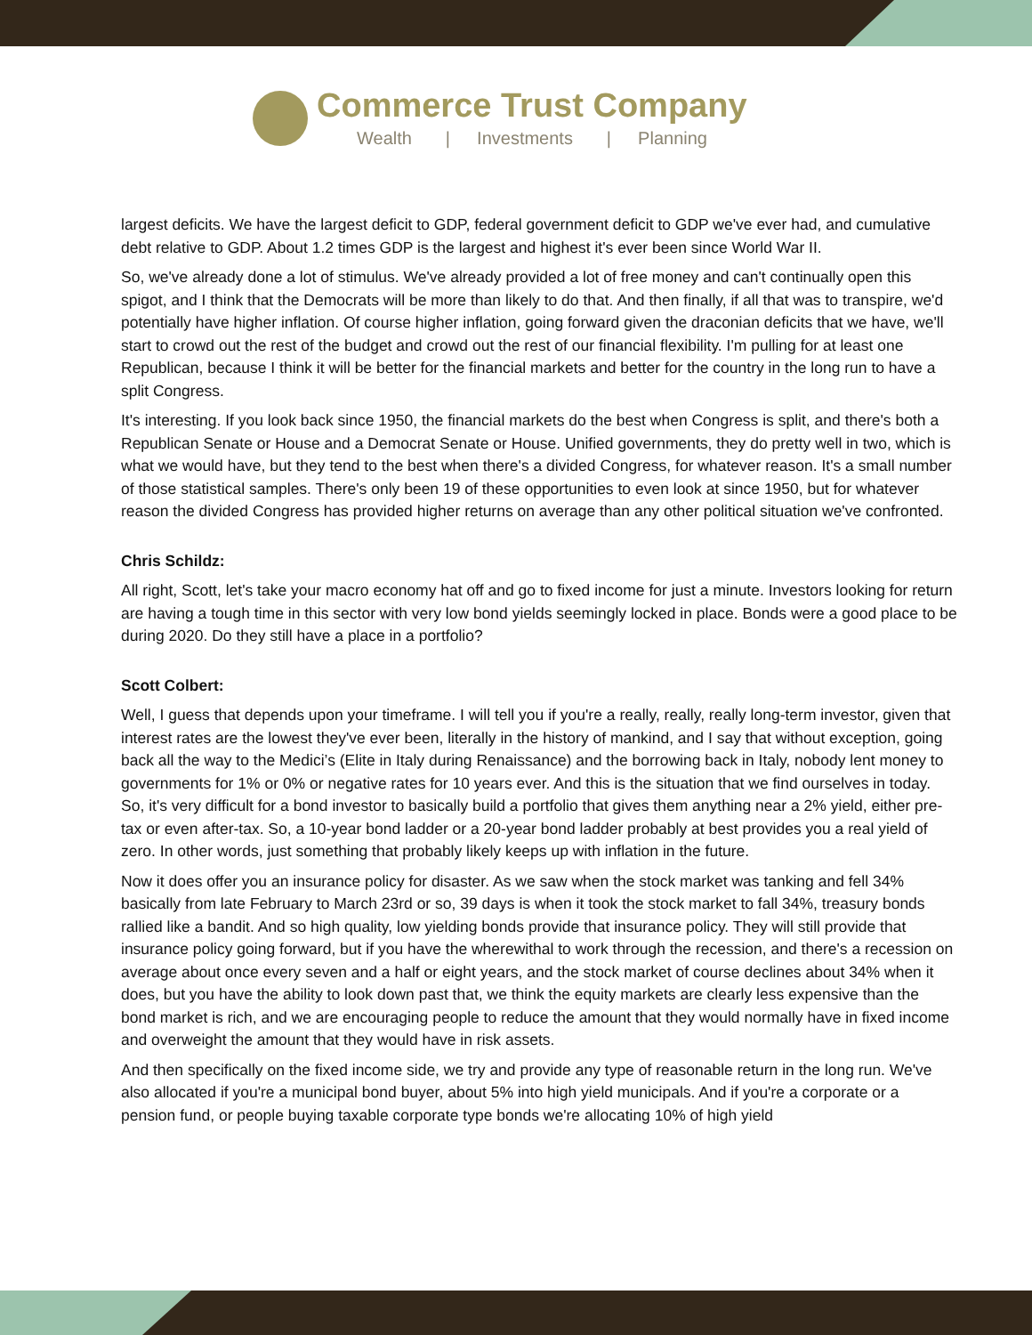Commerce Trust Company
Wealth | Investments | Planning
largest deficits. We have the largest deficit to GDP, federal government deficit to GDP we've ever had, and cumulative debt relative to GDP. About 1.2 times GDP is the largest and highest it's ever been since World War II.
So, we've already done a lot of stimulus. We've already provided a lot of free money and can't continually open this spigot, and I think that the Democrats will be more than likely to do that. And then finally, if all that was to transpire, we'd potentially have higher inflation. Of course higher inflation, going forward given the draconian deficits that we have, we'll start to crowd out the rest of the budget and crowd out the rest of our financial flexibility. I'm pulling for at least one Republican, because I think it will be better for the financial markets and better for the country in the long run to have a split Congress.
It's interesting. If you look back since 1950, the financial markets do the best when Congress is split, and there's both a Republican Senate or House and a Democrat Senate or House. Unified governments, they do pretty well in two, which is what we would have, but they tend to the best when there's a divided Congress, for whatever reason. It's a small number of those statistical samples. There's only been 19 of these opportunities to even look at since 1950, but for whatever reason the divided Congress has provided higher returns on average than any other political situation we've confronted.
Chris Schildz:
All right, Scott, let's take your macro economy hat off and go to fixed income for just a minute. Investors looking for return are having a tough time in this sector with very low bond yields seemingly locked in place. Bonds were a good place to be during 2020. Do they still have a place in a portfolio?
Scott Colbert:
Well, I guess that depends upon your timeframe. I will tell you if you're a really, really, really long-term investor, given that interest rates are the lowest they've ever been, literally in the history of mankind, and I say that without exception, going back all the way to the Medici’s (Elite in Italy during Renaissance) and the borrowing back in Italy, nobody lent money to governments for 1% or 0% or negative rates for 10 years ever. And this is the situation that we find ourselves in today. So, it's very difficult for a bond investor to basically build a portfolio that gives them anything near a 2% yield, either pre-tax or even after-tax. So, a 10-year bond ladder or a 20-year bond ladder probably at best provides you a real yield of zero. In other words, just something that probably likely keeps up with inflation in the future.
Now it does offer you an insurance policy for disaster. As we saw when the stock market was tanking and fell 34% basically from late February to March 23rd or so, 39 days is when it took the stock market to fall 34%, treasury bonds rallied like a bandit. And so high quality, low yielding bonds provide that insurance policy. They will still provide that insurance policy going forward, but if you have the wherewithal to work through the recession, and there's a recession on average about once every seven and a half or eight years, and the stock market of course declines about 34% when it does, but you have the ability to look down past that, we think the equity markets are clearly less expensive than the bond market is rich, and we are encouraging people to reduce the amount that they would normally have in fixed income and overweight the amount that they would have in risk assets.
And then specifically on the fixed income side, we try and provide any type of reasonable return in the long run. We've also allocated if you're a municipal bond buyer, about 5% into high yield municipals. And if you're a corporate or a pension fund, or people buying taxable corporate type bonds we're allocating 10% of high yield